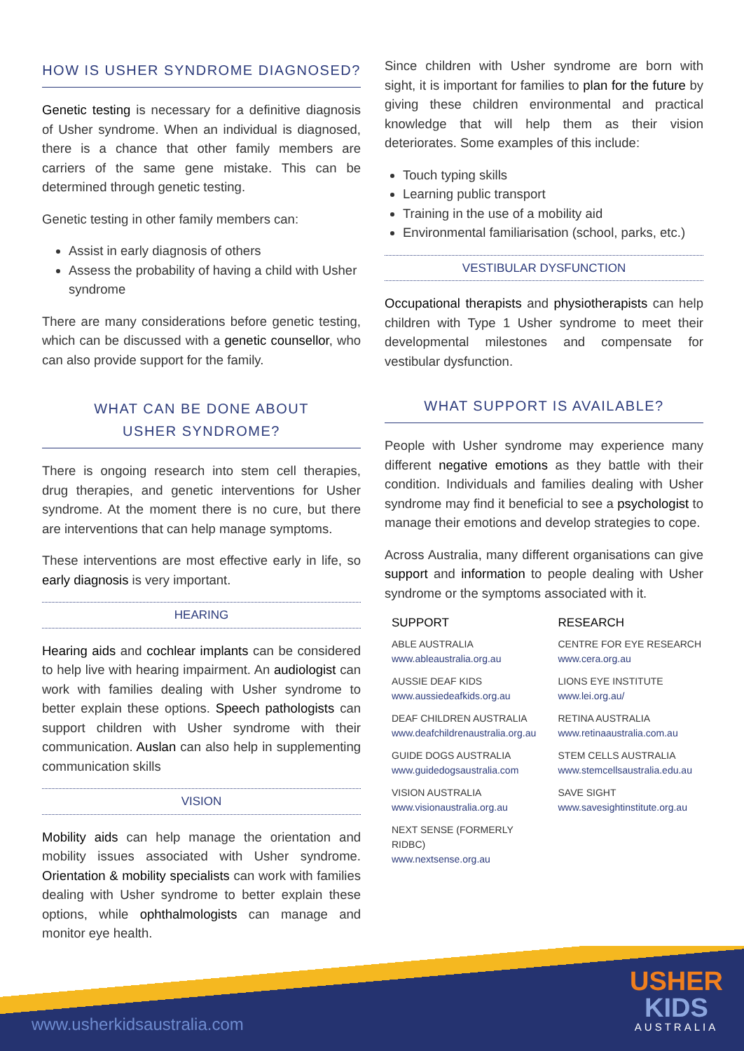HOW IS USHER SYNDROME DIAGNOSED?
Genetic testing is necessary for a definitive diagnosis of Usher syndrome. When an individual is diagnosed, there is a chance that other family members are carriers of the same gene mistake. This can be determined through genetic testing.
Genetic testing in other family members can:
Assist in early diagnosis of others
Assess the probability of having a child with Usher syndrome
There are many considerations before genetic testing, which can be discussed with a genetic counsellor, who can also provide support for the family.
WHAT CAN BE DONE ABOUT
USHER SYNDROME?
There is ongoing research into stem cell therapies, drug therapies, and genetic interventions for Usher syndrome. At the moment there is no cure, but there are interventions that can help manage symptoms.
These interventions are most effective early in life, so early diagnosis is very important.
HEARING
Hearing aids and cochlear implants can be considered to help live with hearing impairment. An audiologist can work with families dealing with Usher syndrome to better explain these options. Speech pathologists can support children with Usher syndrome with their communication. Auslan can also help in supplementing communication skills
VISION
Mobility aids can help manage the orientation and mobility issues associated with Usher syndrome. Orientation & mobility specialists can work with families dealing with Usher syndrome to better explain these options, while ophthalmologists can manage and monitor eye health.
Since children with Usher syndrome are born with sight, it is important for families to plan for the future by giving these children environmental and practical knowledge that will help them as their vision deteriorates. Some examples of this include:
Touch typing skills
Learning public transport
Training in the use of a mobility aid
Environmental familiarisation (school, parks, etc.)
VESTIBULAR DYSFUNCTION
Occupational therapists and physiotherapists can help children with Type 1 Usher syndrome to meet their developmental milestones and compensate for vestibular dysfunction.
WHAT SUPPORT IS AVAILABLE?
People with Usher syndrome may experience many different negative emotions as they battle with their condition. Individuals and families dealing with Usher syndrome may find it beneficial to see a psychologist to manage their emotions and develop strategies to cope.
Across Australia, many different organisations can give support and information to people dealing with Usher syndrome or the symptoms associated with it.
SUPPORT
ABLE AUSTRALIA
www.ableaustralia.org.au
AUSSIE DEAF KIDS
www.aussiedeafkids.org.au
DEAF CHILDREN AUSTRALIA
www.deafchildrenaustralia.org.au
GUIDE DOGS AUSTRALIA
www.guidedogsaustralia.com
VISION AUSTRALIA
www.visionaustralia.org.au
NEXT SENSE (FORMERLY RIDBC)
www.nextsense.org.au
RESEARCH
CENTRE FOR EYE RESEARCH
www.cera.org.au
LIONS EYE INSTITUTE
www.lei.org.au/
RETINA AUSTRALIA
www.retinaaustralia.com.au
STEM CELLS AUSTRALIA
www.stemcellsaustralia.edu.au
SAVE SIGHT
www.savesightinstitute.org.au
www.usherkidsaustralia.com
USHER
KIDS
AUSTRALIA